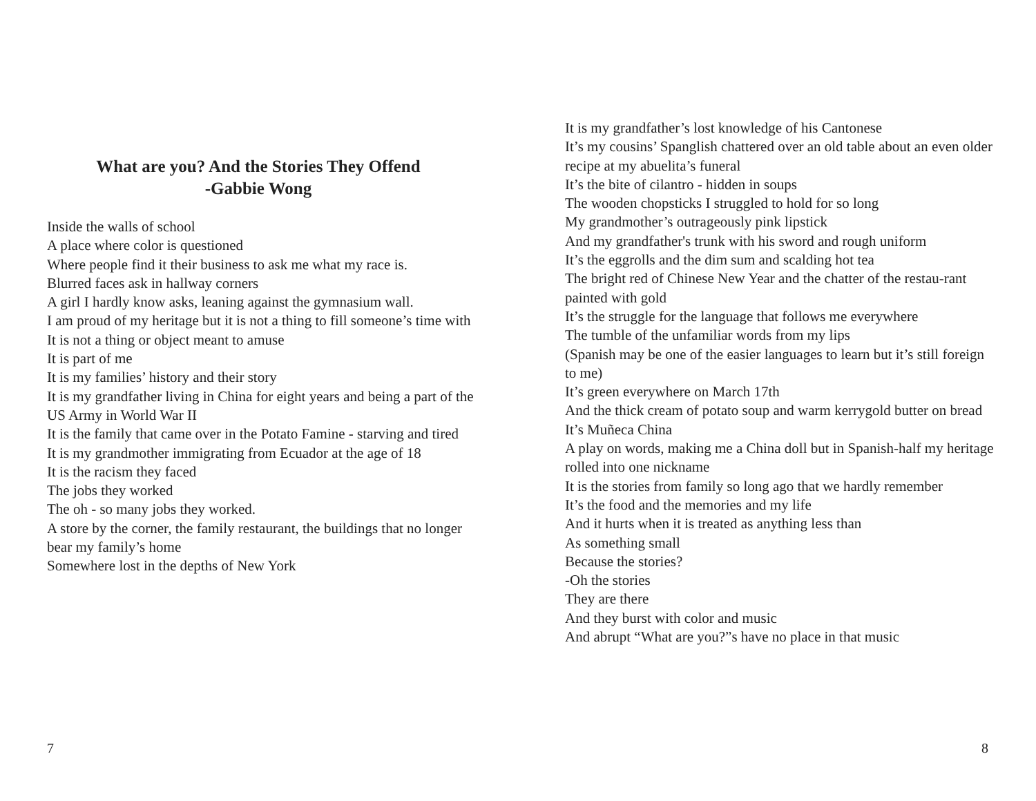What are you? And the Stories They Offend
-Gabbie Wong
Inside the walls of school
A place where color is questioned
Where people find it their business to ask me what my race is.
Blurred faces ask in hallway corners
A girl I hardly know asks, leaning against the gymnasium wall.
I am proud of my heritage but it is not a thing to fill someone’s time with
It is not a thing or object meant to amuse
It is part of me
It is my families’ history and their story
It is my grandfather living in China for eight years and being a part of the US Army in World War II
It is the family that came over in the Potato Famine - starving and tired
It is my grandmother immigrating from Ecuador at the age of 18
It is the racism they faced
The jobs they worked
The oh - so many jobs they worked.
A store by the corner, the family restaurant, the buildings that no longer bear my family’s home
Somewhere lost in the depths of New York
It is my grandfather’s lost knowledge of his Cantonese
It’s my cousins’ Spanglish chattered over an old table about an even older recipe at my abuelita’s funeral
It’s the bite of cilantro - hidden in soups
The wooden chopsticks I struggled to hold for so long
My grandmother’s outrageously pink lipstick
And my grandfather's trunk with his sword and rough uniform
It’s the eggrolls and the dim sum and scalding hot tea
The bright red of Chinese New Year and the chatter of the restau-rant painted with gold
It’s the struggle for the language that follows me everywhere
The tumble of the unfamiliar words from my lips
(Spanish may be one of the easier languages to learn but it’s still foreign to me)
It’s green everywhere on March 17th
And the thick cream of potato soup and warm kerrygold butter on bread
It’s Muñeca China
A play on words, making me a China doll but in Spanish-half my heritage rolled into one nickname
It is the stories from family so long ago that we hardly remember
It’s the food and the memories and my life
And it hurts when it is treated as anything less than
As something small
Because the stories?
-Oh the stories
They are there
And they burst with color and music
And abrupt “What are you?”s have no place in that music
7 8